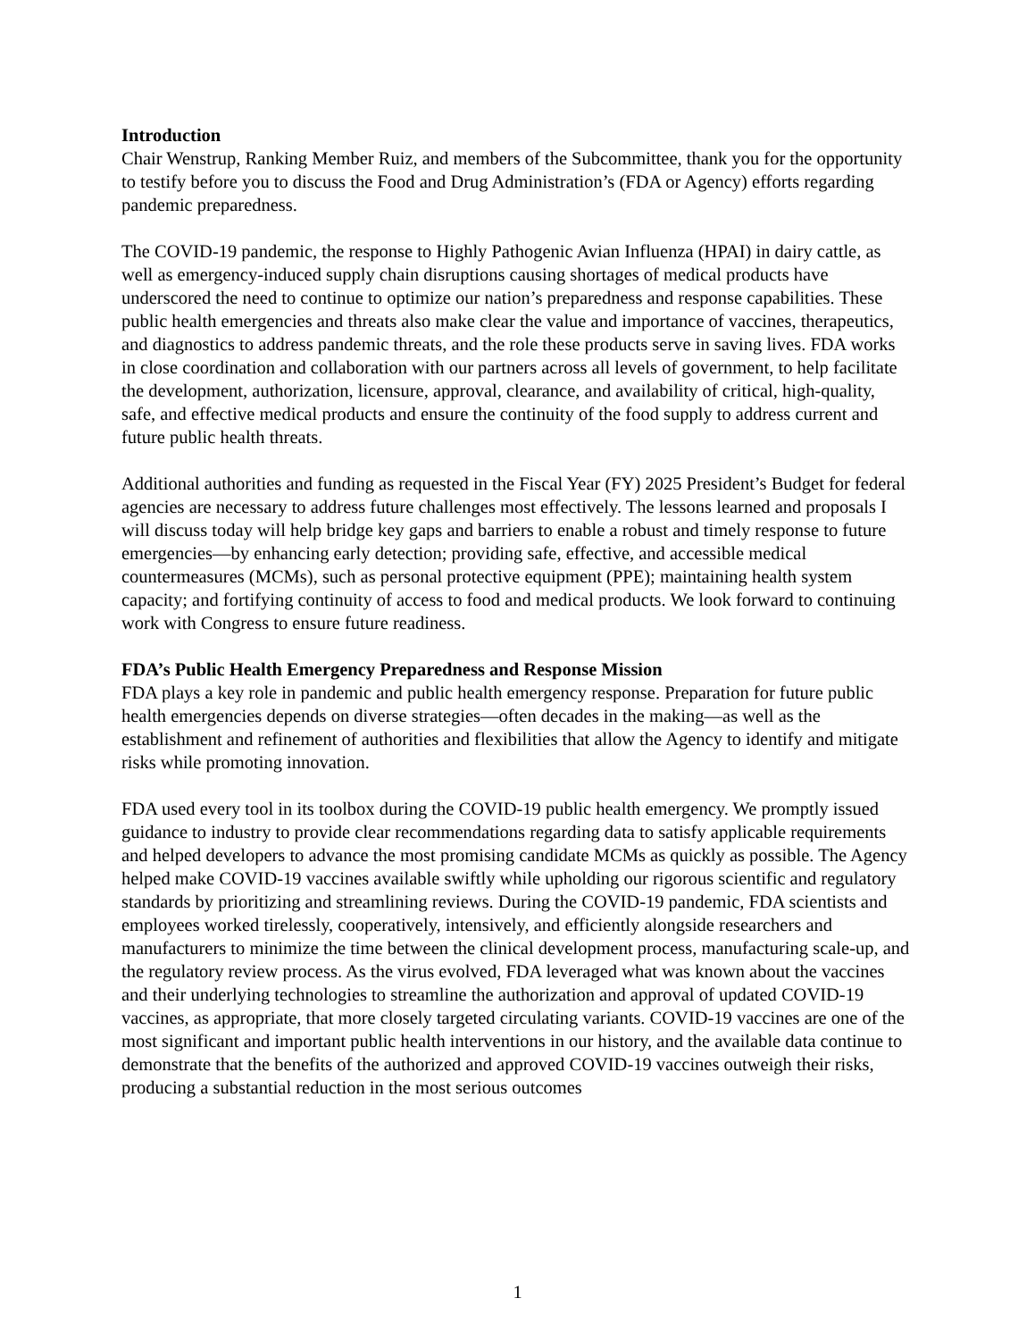Introduction
Chair Wenstrup, Ranking Member Ruiz, and members of the Subcommittee, thank you for the opportunity to testify before you to discuss the Food and Drug Administration’s (FDA or Agency) efforts regarding pandemic preparedness.
The COVID-19 pandemic, the response to Highly Pathogenic Avian Influenza (HPAI) in dairy cattle, as well as emergency-induced supply chain disruptions causing shortages of medical products have underscored the need to continue to optimize our nation’s preparedness and response capabilities. These public health emergencies and threats also make clear the value and importance of vaccines, therapeutics, and diagnostics to address pandemic threats, and the role these products serve in saving lives. FDA works in close coordination and collaboration with our partners across all levels of government, to help facilitate the development, authorization, licensure, approval, clearance, and availability of critical, high-quality, safe, and effective medical products and ensure the continuity of the food supply to address current and future public health threats.
Additional authorities and funding as requested in the Fiscal Year (FY) 2025 President’s Budget for federal agencies are necessary to address future challenges most effectively. The lessons learned and proposals I will discuss today will help bridge key gaps and barriers to enable a robust and timely response to future emergencies—by enhancing early detection; providing safe, effective, and accessible medical countermeasures (MCMs), such as personal protective equipment (PPE); maintaining health system capacity; and fortifying continuity of access to food and medical products. We look forward to continuing work with Congress to ensure future readiness.
FDA’s Public Health Emergency Preparedness and Response Mission
FDA plays a key role in pandemic and public health emergency response. Preparation for future public health emergencies depends on diverse strategies—often decades in the making—as well as the establishment and refinement of authorities and flexibilities that allow the Agency to identify and mitigate risks while promoting innovation.
FDA used every tool in its toolbox during the COVID-19 public health emergency. We promptly issued guidance to industry to provide clear recommendations regarding data to satisfy applicable requirements and helped developers to advance the most promising candidate MCMs as quickly as possible. The Agency helped make COVID-19 vaccines available swiftly while upholding our rigorous scientific and regulatory standards by prioritizing and streamlining reviews. During the COVID-19 pandemic, FDA scientists and employees worked tirelessly, cooperatively, intensively, and efficiently alongside researchers and manufacturers to minimize the time between the clinical development process, manufacturing scale-up, and the regulatory review process. As the virus evolved, FDA leveraged what was known about the vaccines and their underlying technologies to streamline the authorization and approval of updated COVID-19 vaccines, as appropriate, that more closely targeted circulating variants. COVID-19 vaccines are one of the most significant and important public health interventions in our history, and the available data continue to demonstrate that the benefits of the authorized and approved COVID-19 vaccines outweigh their risks, producing a substantial reduction in the most serious outcomes
1